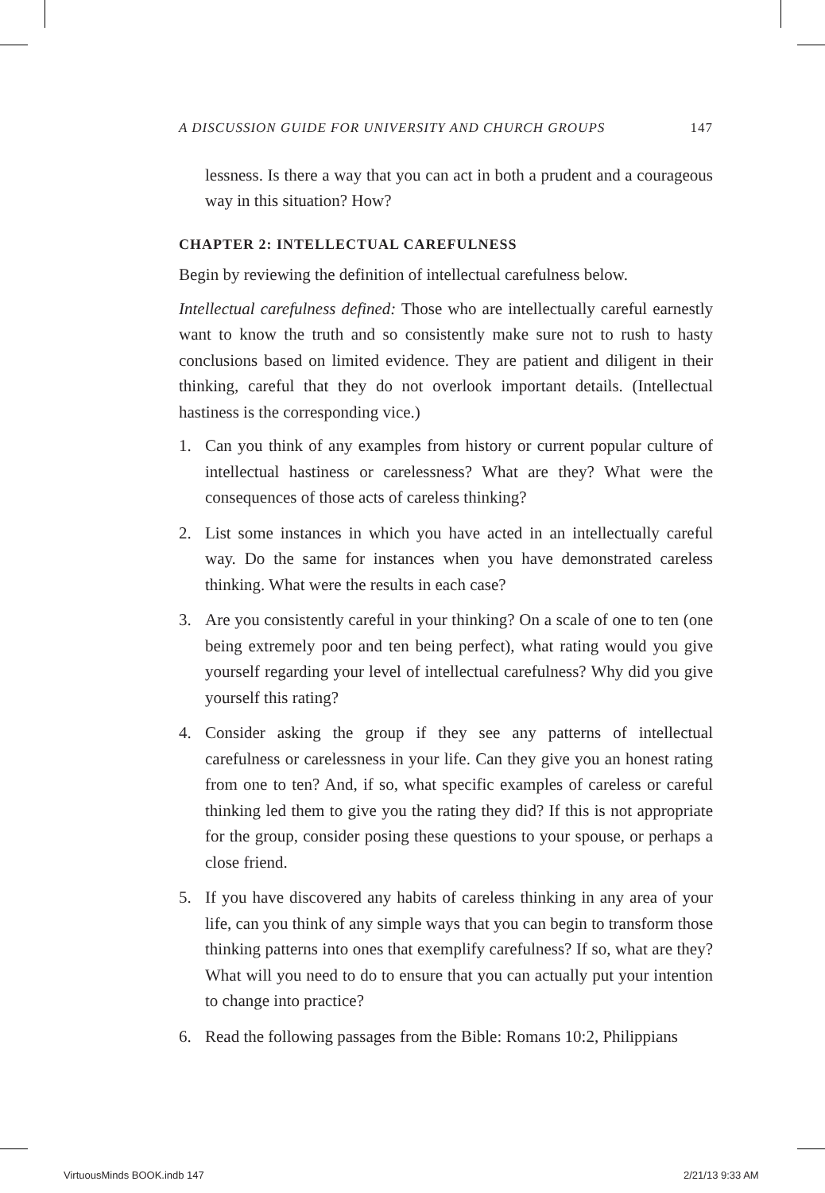A DISCUSSION GUIDE FOR UNIVERSITY AND CHURCH GROUPS 147
lessness. Is there a way that you can act in both a prudent and a courageous way in this situation? How?
CHAPTER 2: INTELLECTUAL CAREFULNESS
Begin by reviewing the definition of intellectual carefulness below.
Intellectual carefulness defined: Those who are intellectually careful earnestly want to know the truth and so consistently make sure not to rush to hasty conclusions based on limited evidence. They are patient and diligent in their thinking, careful that they do not overlook important details. (Intellectual hastiness is the corresponding vice.)
1. Can you think of any examples from history or current popular culture of intellectual hastiness or carelessness? What are they? What were the consequences of those acts of careless thinking?
2. List some instances in which you have acted in an intellectually careful way. Do the same for instances when you have demonstrated careless thinking. What were the results in each case?
3. Are you consistently careful in your thinking? On a scale of one to ten (one being extremely poor and ten being perfect), what rating would you give yourself regarding your level of intellectual carefulness? Why did you give yourself this rating?
4. Consider asking the group if they see any patterns of intellectual carefulness or carelessness in your life. Can they give you an honest rating from one to ten? And, if so, what specific examples of careless or careful thinking led them to give you the rating they did? If this is not appropriate for the group, consider posing these questions to your spouse, or perhaps a close friend.
5. If you have discovered any habits of careless thinking in any area of your life, can you think of any simple ways that you can begin to transform those thinking patterns into ones that exemplify carefulness? If so, what are they? What will you need to do to ensure that you can actually put your intention to change into practice?
6. Read the following passages from the Bible: Romans 10:2, Philippians
VirtuousMinds BOOK.indb 147 2/21/13 9:33 AM